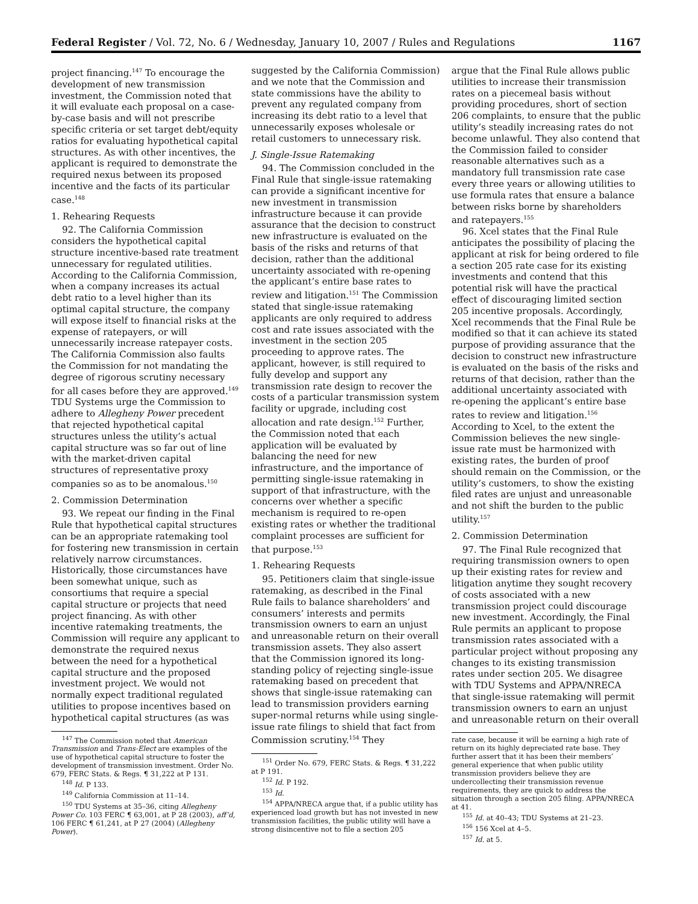Federal Register / Vol. 72, No. 6 / Wednesday, January 10, 2007 / Rules and Regulations 1167
project financing.<sup>147</sup> To encourage the development of new transmission investment, the Commission noted that it will evaluate each proposal on a case-by-case basis and will not prescribe specific criteria or set target debt/equity ratios for evaluating hypothetical capital structures. As with other incentives, the applicant is required to demonstrate the required nexus between its proposed incentive and the facts of its particular case.<sup>148</sup>
1. Rehearing Requests
92. The California Commission considers the hypothetical capital structure incentive-based rate treatment unnecessary for regulated utilities. According to the California Commission, when a company increases its actual debt ratio to a level higher than its optimal capital structure, the company will expose itself to financial risks at the expense of ratepayers, or will unnecessarily increase ratepayer costs. The California Commission also faults the Commission for not mandating the degree of rigorous scrutiny necessary for all cases before they are approved.<sup>149</sup> TDU Systems urge the Commission to adhere to Allegheny Power precedent that rejected hypothetical capital structures unless the utility’s actual capital structure was so far out of line with the market-driven capital structures of representative proxy companies so as to be anomalous.<sup>150</sup>
2. Commission Determination
93. We repeat our finding in the Final Rule that hypothetical capital structures can be an appropriate ratemaking tool for fostering new transmission in certain relatively narrow circumstances. Historically, those circumstances have been somewhat unique, such as consortiums that require a special capital structure or projects that need project financing. As with other incentive ratemaking treatments, the Commission will require any applicant to demonstrate the required nexus between the need for a hypothetical capital structure and the proposed investment project. We would not normally expect traditional regulated utilities to propose incentives based on hypothetical capital structures (as was
<sup>147</sup> The Commission noted that American Transmission and Trans-Elect are examples of the use of hypothetical capital structure to foster the development of transmission investment. Order No. 679, FERC Stats. & Regs. ¶ 31,222 at P 131.
<sup>148</sup> Id. P 133.
<sup>149</sup> California Commission at 11–14.
<sup>150</sup> TDU Systems at 35–36, citing Allegheny Power Co. 103 FERC ¶ 63,001, at P 28 (2003), aff’d, 106 FERC ¶ 61,241, at P 27 (2004) (Allegheny Power).
suggested by the California Commission) and we note that the Commission and state commissions have the ability to prevent any regulated company from increasing its debt ratio to a level that unnecessarily exposes wholesale or retail customers to unnecessary risk.
J. Single-Issue Ratemaking
94. The Commission concluded in the Final Rule that single-issue ratemaking can provide a significant incentive for new investment in transmission infrastructure because it can provide assurance that the decision to construct new infrastructure is evaluated on the basis of the risks and returns of that decision, rather than the additional uncertainty associated with re-opening the applicant’s entire base rates to review and litigation.<sup>151</sup> The Commission stated that single-issue ratemaking applicants are only required to address cost and rate issues associated with the investment in the section 205 proceeding to approve rates. The applicant, however, is still required to fully develop and support any transmission rate design to recover the costs of a particular transmission system facility or upgrade, including cost allocation and rate design.<sup>152</sup> Further, the Commission noted that each application will be evaluated by balancing the need for new infrastructure, and the importance of permitting single-issue ratemaking in support of that infrastructure, with the concerns over whether a specific mechanism is required to re-open existing rates or whether the traditional complaint processes are sufficient for that purpose.<sup>153</sup>
1. Rehearing Requests
95. Petitioners claim that single-issue ratemaking, as described in the Final Rule fails to balance shareholders’ and consumers’ interests and permits transmission owners to earn an unjust and unreasonable return on their overall transmission assets. They also assert that the Commission ignored its long-standing policy of rejecting single-issue ratemaking based on precedent that shows that single-issue ratemaking can lead to transmission providers earning super-normal returns while using single-issue rate filings to shield that fact from Commission scrutiny.<sup>154</sup> They
<sup>151</sup> Order No. 679, FERC Stats. & Regs. ¶ 31,222 at P 191.
<sup>152</sup> Id. P 192.
<sup>153</sup> Id.
<sup>154</sup> APPA/NRECA argue that, if a public utility has experienced load growth but has not invested in new transmission facilities, the public utility will have a strong disincentive not to file a section 205
argue that the Final Rule allows public utilities to increase their transmission rates on a piecemeal basis without providing procedures, short of section 206 complaints, to ensure that the public utility’s steadily increasing rates do not become unlawful. They also contend that the Commission failed to consider reasonable alternatives such as a mandatory full transmission rate case every three years or allowing utilities to use formula rates that ensure a balance between risks borne by shareholders and ratepayers.<sup>155</sup>
96. Xcel states that the Final Rule anticipates the possibility of placing the applicant at risk for being ordered to file a section 205 rate case for its existing investments and contend that this potential risk will have the practical effect of discouraging limited section 205 incentive proposals. Accordingly, Xcel recommends that the Final Rule be modified so that it can achieve its stated purpose of providing assurance that the decision to construct new infrastructure is evaluated on the basis of the risks and returns of that decision, rather than the additional uncertainty associated with re-opening the applicant’s entire base rates to review and litigation.<sup>156</sup> According to Xcel, to the extent the Commission believes the new single-issue rate must be harmonized with existing rates, the burden of proof should remain on the Commission, or the utility’s customers, to show the existing filed rates are unjust and unreasonable and not shift the burden to the public utility.<sup>157</sup>
2. Commission Determination
97. The Final Rule recognized that requiring transmission owners to open up their existing rates for review and litigation anytime they sought recovery of costs associated with a new transmission project could discourage new investment. Accordingly, the Final Rule permits an applicant to propose transmission rates associated with a particular project without proposing any changes to its existing transmission rates under section 205. We disagree with TDU Systems and APPA/NRECA that single-issue ratemaking will permit transmission owners to earn an unjust and unreasonable return on their overall
rate case, because it will be earning a high rate of return on its highly depreciated rate base. They further assert that it has been their members’ general experience that when public utility transmission providers believe they are undercollecting their transmission revenue requirements, they are quick to address the situation through a section 205 filing. APPA/NRECA at 41.
<sup>155</sup> Id. at 40–43; TDU Systems at 21–23.
<sup>156</sup> 156 Xcel at 4–5.
<sup>157</sup> Id. at 5.